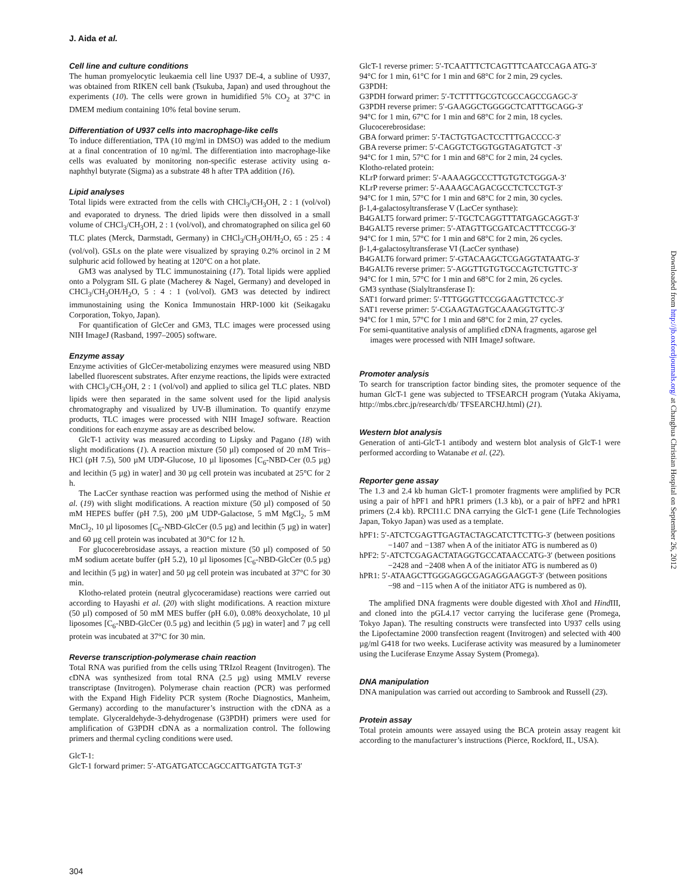J. Aida et al.
Cell line and culture conditions
The human promyelocytic leukaemia cell line U937 DE-4, a subline of U937, was obtained from RIKEN cell bank (Tsukuba, Japan) and used throughout the experiments (10). The cells were grown in humidified 5% CO<sub>2</sub> at 37°C in DMEM medium containing 10% fetal bovine serum.
Differentiation of U937 cells into macrophage-like cells
To induce differentiation, TPA (10 mg/ml in DMSO) was added to the medium at a final concentration of 10 ng/ml. The differentiation into macrophage-like cells was evaluated by monitoring non-specific esterase activity using α-naphthyl butyrate (Sigma) as a substrate 48 h after TPA addition (16).
Lipid analyses
Total lipids were extracted from the cells with CHCl<sub>3</sub>/CH<sub>3</sub>OH, 2 : 1 (vol/vol) and evaporated to dryness. The dried lipids were then dissolved in a small volume of CHCl<sub>3</sub>/CH<sub>3</sub>OH, 2 : 1 (vol/vol), and chromatographed on silica gel 60 TLC plates (Merck, Darmstadt, Germany) in CHCl<sub>3</sub>/CH<sub>3</sub>OH/H<sub>2</sub>O, 65 : 25 : 4 (vol/vol). GSLs on the plate were visualized by spraying 0.2% orcinol in 2 M sulphuric acid followed by heating at 120°C on a hot plate.
GM3 was analysed by TLC immunostaining (17). Total lipids were applied onto a Polygram SIL G plate (Macherey & Nagel, Germany) and developed in CHCl<sub>3</sub>/CH<sub>3</sub>OH/H<sub>2</sub>O, 5 : 4 : 1 (vol/vol). GM3 was detected by indirect immunostaining using the Konica Immunostain HRP-1000 kit (Seikagaku Corporation, Tokyo, Japan).
For quantification of GlcCer and GM3, TLC images were processed using NIH ImageJ (Rasband, 1997–2005) software.
Enzyme assay
Enzyme activities of GlcCer-metabolizing enzymes were measured using NBD labelled fluorescent substrates. After enzyme reactions, the lipids were extracted with CHCl<sub>3</sub>/CH<sub>3</sub>OH, 2 : 1 (vol/vol) and applied to silica gel TLC plates. NBD lipids were then separated in the same solvent used for the lipid analysis chromatography and visualized by UV-B illumination. To quantify enzyme products, TLC images were processed with NIH ImageJ software. Reaction conditions for each enzyme assay are as described below.
GlcT-1 activity was measured according to Lipsky and Pagano (18) with slight modifications (1). A reaction mixture (50 µl) composed of 20 mM Tris–HCl (pH 7.5), 500 µM UDP-Glucose, 10 µl liposomes [C<sub>6</sub>-NBD-Cer (0.5 µg) and lecithin (5 µg) in water] and 30 µg cell protein was incubated at 25°C for 2 h.
The LacCer synthase reaction was performed using the method of Nishie et al. (19) with slight modifications. A reaction mixture (50 µl) composed of 50 mM HEPES buffer (pH 7.5), 200 µM UDP-Galactose, 5 mM MgCl<sub>2</sub>, 5 mM MnCl<sub>2</sub>, 10 µl liposomes [C<sub>6</sub>-NBD-GlcCer (0.5 µg) and lecithin (5 µg) in water] and 60 µg cell protein was incubated at 30°C for 12 h.
For glucocerebrosidase assays, a reaction mixture (50 µl) composed of 50 mM sodium acetate buffer (pH 5.2), 10 µl liposomes [C<sub>6</sub>-NBD-GlcCer (0.5 µg) and lecithin (5 µg) in water] and 50 µg cell protein was incubated at 37°C for 30 min.
Klotho-related protein (neutral glycoceramidase) reactions were carried out according to Hayashi et al. (20) with slight modifications. A reaction mixture (50 µl) composed of 50 mM MES buffer (pH 6.0), 0.08% deoxycholate, 10 µl liposomes [C<sub>6</sub>-NBD-GlcCer (0.5 µg) and lecithin (5 µg) in water] and 7 µg cell protein was incubated at 37°C for 30 min.
Reverse transcription-polymerase chain reaction
Total RNA was purified from the cells using TRIzol Reagent (Invitrogen). The cDNA was synthesized from total RNA (2.5 µg) using MMLV reverse transcriptase (Invitrogen). Polymerase chain reaction (PCR) was performed with the Expand High Fidelity PCR system (Roche Diagnostics, Manheim, Germany) according to the manufacturer’s instruction with the cDNA as a template. Glyceraldehyde-3-dehydrogenase (G3PDH) primers were used for amplification of G3PDH cDNA as a normalization control. The following primers and thermal cycling conditions were used.
GlcT-1:
GlcT-1 forward primer: 5′-ATGATGATCCAGCCATTGATGTA TGT-3′
GlcT-1 reverse primer: 5′-TCAATTTCTCAGTTTCAATCCAGA ATG-3′
94°C for 1 min, 61°C for 1 min and 68°C for 2 min, 29 cycles.
G3PDH:
G3PDH forward primer: 5′-TCTTTTGCGTCGCCAGCCGAGC-3′
G3PDH reverse primer: 5′-GAAGGCTGGGGCTCATTTGCAGG-3′
94°C for 1 min, 67°C for 1 min and 68°C for 2 min, 18 cycles.
Glucocerebrosidase:
GBA forward primer: 5′-TACTGTGACTCCTTTGACCCC-3′
GBA reverse primer: 5′-CAGGTCTGGTGGTAGATGTCT -3′
94°C for 1 min, 57°C for 1 min and 68°C for 2 min, 24 cycles.
Klotho-related protein:
KLrP forward primer: 5′-AAAAGGCCCTTGTGTCTGGGA-3′
KLrP reverse primer: 5′-AAAAGCAGACGCCTCTCCTGT-3′
94°C for 1 min, 57°C for 1 min and 68°C for 2 min, 30 cycles.
β-1,4-galactosyltransferase V (LacCer synthase):
B4GALT5 forward primer: 5′-TGCTCAGGTTTATGAGCAGGT-3′
B4GALT5 reverse primer: 5′-ATAGTTGCGATCACTTTCCGG-3′
94°C for 1 min, 57°C for 1 min and 68°C for 2 min, 26 cycles.
β-1,4-galactosyltransferase VI (LacCer synthase)
B4GALT6 forward primer: 5′-GTACAAGCTCGAGGTATAATG-3′
B4GALT6 reverse primer: 5′-AGGTTGTGTGCCAGTCTGTTC-3′
94°C for 1 min, 57°C for 1 min and 68°C for 2 min, 26 cycles.
GM3 synthase (Sialyltransferase I):
SAT1 forward primer: 5′-TTTGGGTTCCGGAAGTTCTCC-3′
SAT1 reverse primer: 5′-CGAAGTAGTGCAAAGGTGTTC-3′
94°C for 1 min, 57°C for 1 min and 68°C for 2 min, 27 cycles.
For semi-quantitative analysis of amplified cDNA fragments, agarose gel images were processed with NIH ImageJ software.
Promoter analysis
To search for transcription factor binding sites, the promoter sequence of the human GlcT-1 gene was subjected to TFSEARCH program (Yutaka Akiyama, http://mbs.cbrc.jp/research/db/ TFSEARCHJ.html) (21).
Western blot analysis
Generation of anti-GlcT-1 antibody and western blot analysis of GlcT-1 were performed according to Watanabe et al. (22).
Reporter gene assay
The 1.3 and 2.4 kb human GlcT-1 promoter fragments were amplified by PCR using a pair of hPF1 and hPR1 primers (1.3 kb), or a pair of hPF2 and hPR1 primers (2.4 kb). RPCI11.C DNA carrying the GlcT-1 gene (Life Technologies Japan, Tokyo Japan) was used as a template.
hPF1: 5′-ATCTCGAGTTGAGTACTAGCATCTTCTTG-3′ (between positions −1407 and −1387 when A of the initiator ATG is numbered as 0)
hPF2: 5′-ATCTCGAGACTATAGGTGCCATAACCATG-3′ (between positions −2428 and −2408 when A of the initiator ATG is numbered as 0)
hPR1: 5′-ATAAGCTTGGGAGGCGAGAGGAAGGT-3′ (between positions −98 and −115 when A of the initiator ATG is numbered as 0).
The amplified DNA fragments were double digested with Xho I and Hind III, and cloned into the pGL4.17 vector carrying the luciferase gene (Promega, Tokyo Japan). The resulting constructs were transfected into U937 cells using the Lipofectamine 2000 transfection reagent (Invitrogen) and selected with 400 µg/ml G418 for two weeks. Luciferase activity was measured by a luminometer using the Luciferase Enzyme Assay System (Promega).
DNA manipulation
DNA manipulation was carried out according to Sambrook and Russell (23).
Protein assay
Total protein amounts were assayed using the BCA protein assay reagent kit according to the manufacturer’s instructions (Pierce, Rockford, IL, USA).
Downloaded from http://jb.oxfordjournals.org/ at Changhua Christian Hospital on September 26, 2012
304